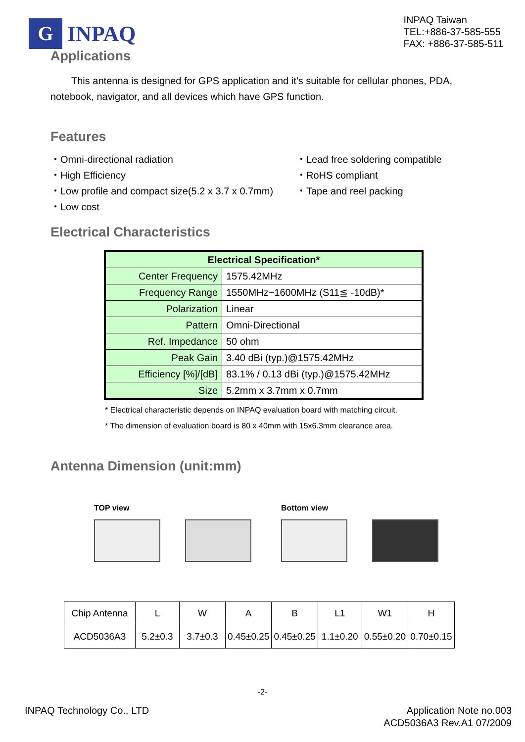G
INPAQ
INPAQ Taiwan
TEL:+886-37-585-555
FAX: +886-37-585-511
Applications
This antenna is designed for GPS application and it’s suitable for cellular phones, PDA, notebook, navigator, and all devices which have GPS function.
Features
・Omni-directional radiation
・Lead free soldering compatible
・High Efficiency
・RoHS compliant
・Low profile and compact size(5.2 x 3.7 x 0.7mm)
・Tape and reel packing
・Low cost
Electrical Characteristics
| Electrical Specification* | |
| --- | --- |
| Center Frequency | 1575.42MHz |
| Frequency Range | 1550MHz~1600MHz (S11≦ -10dB)* |
| Polarization | Linear |
| Pattern | Omni-Directional |
| Ref. Impedance | 50 ohm |
| Peak Gain | 3.40 dBi (typ.)@1575.42MHz |
| Efficiency [%]/[dB] | 83.1% / 0.13 dBi (typ.)@1575.42MHz |
| Size | 5.2mm x 3.7mm x 0.7mm |
* Electrical characteristic depends on INPAQ evaluation board with matching circuit.
* The dimension of evaluation board is 80 x 40mm with 15x6.3mm clearance area.
Antenna Dimension (unit:mm)
TOP view
Bottom view
| Chip Antenna | L | W | A | B | L1 | W1 | H |
| ACD5036A3 | 5.2±0.3 | 3.7±0.3 | 0.45±0.25 | 0.45±0.25 | 1.1±0.20 | 0.55±0.20 | 0.70±0.15 |
-2-
INPAQ Technology Co., LTD Application Note no.003
ACD5036A3 Rev.A1 07/2009